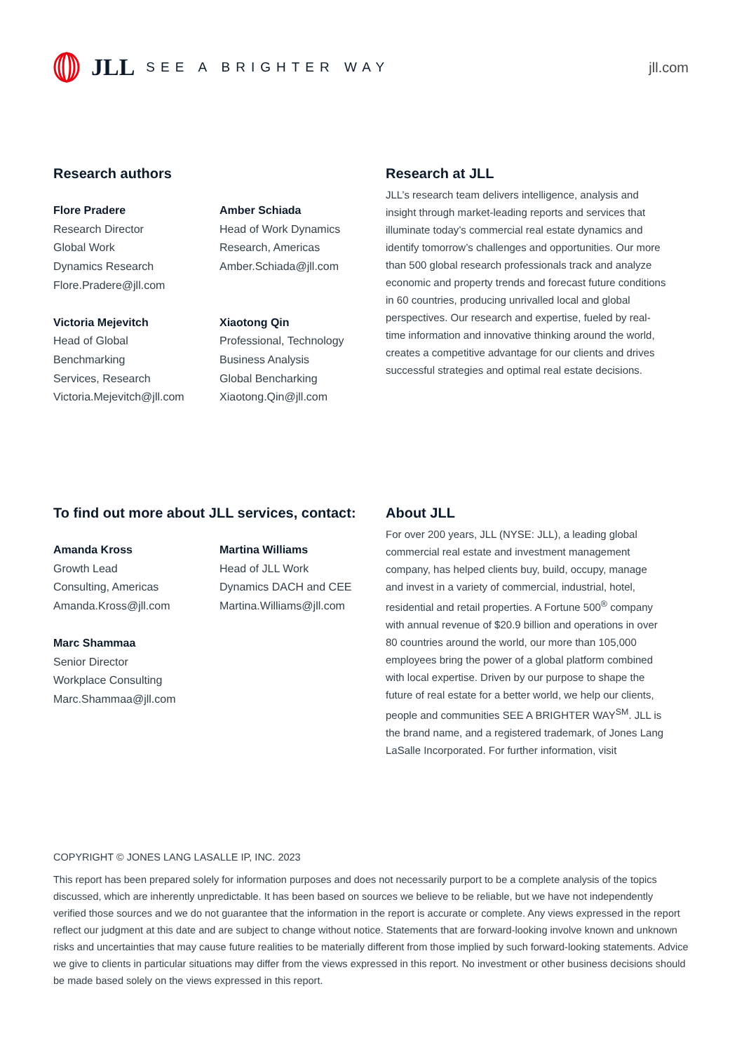JLL SEE A BRIGHTER WAY jll.com
Research authors
Flore Pradere
Research Director
Global Work
Dynamics Research
Flore.Pradere@jll.com
Victoria Mejevitch
Head of Global
Benchmarking
Services, Research
Victoria.Mejevitch@jll.com
Amber Schiada
Head of Work Dynamics
Research, Americas
Amber.Schiada@jll.com
Xiaotong Qin
Professional, Technology
Business Analysis
Global Bencharking
Xiaotong.Qin@jll.com
Research at JLL
JLL’s research team delivers intelligence, analysis and insight through market-leading reports and services that illuminate today’s commercial real estate dynamics and identify tomorrow’s challenges and opportunities. Our more than 500 global research professionals track and analyze economic and property trends and forecast future conditions in 60 countries, producing unrivalled local and global perspectives. Our research and expertise, fueled by real-time information and innovative thinking around the world, creates a competitive advantage for our clients and drives successful strategies and optimal real estate decisions.
To find out more about JLL services, contact:
Amanda Kross
Growth Lead
Consulting, Americas
Amanda.Kross@jll.com
Marc Shammaa
Senior Director
Workplace Consulting
Marc.Shammaa@jll.com
Martina Williams
Head of JLL Work
Dynamics DACH and CEE
Martina.Williams@jll.com
About JLL
For over 200 years, JLL (NYSE: JLL), a leading global commercial real estate and investment management company, has helped clients buy, build, occupy, manage and invest in a variety of commercial, industrial, hotel, residential and retail properties. A Fortune 500<sup>®</sup> company with annual revenue of $20.9 billion and operations in over 80 countries around the world, our more than 105,000 employees bring the power of a global platform combined with local expertise. Driven by our purpose to shape the future of real estate for a better world, we help our clients, people and communities SEE A BRIGHTER WAY<sup>SM</sup>. JLL is the brand name, and a registered trademark, of Jones Lang LaSalle Incorporated. For further information, visit
COPYRIGHT © JONES LANG LASALLE IP, INC. 2023
This report has been prepared solely for information purposes and does not necessarily purport to be a complete analysis of the topics discussed, which are inherently unpredictable. It has been based on sources we believe to be reliable, but we have not independently verified those sources and we do not guarantee that the information in the report is accurate or complete. Any views expressed in the report reflect our judgment at this date and are subject to change without notice. Statements that are forward-looking involve known and unknown risks and uncertainties that may cause future realities to be materially different from those implied by such forward-looking statements. Advice we give to clients in particular situations may differ from the views expressed in this report. No investment or other business decisions should be made based solely on the views expressed in this report.